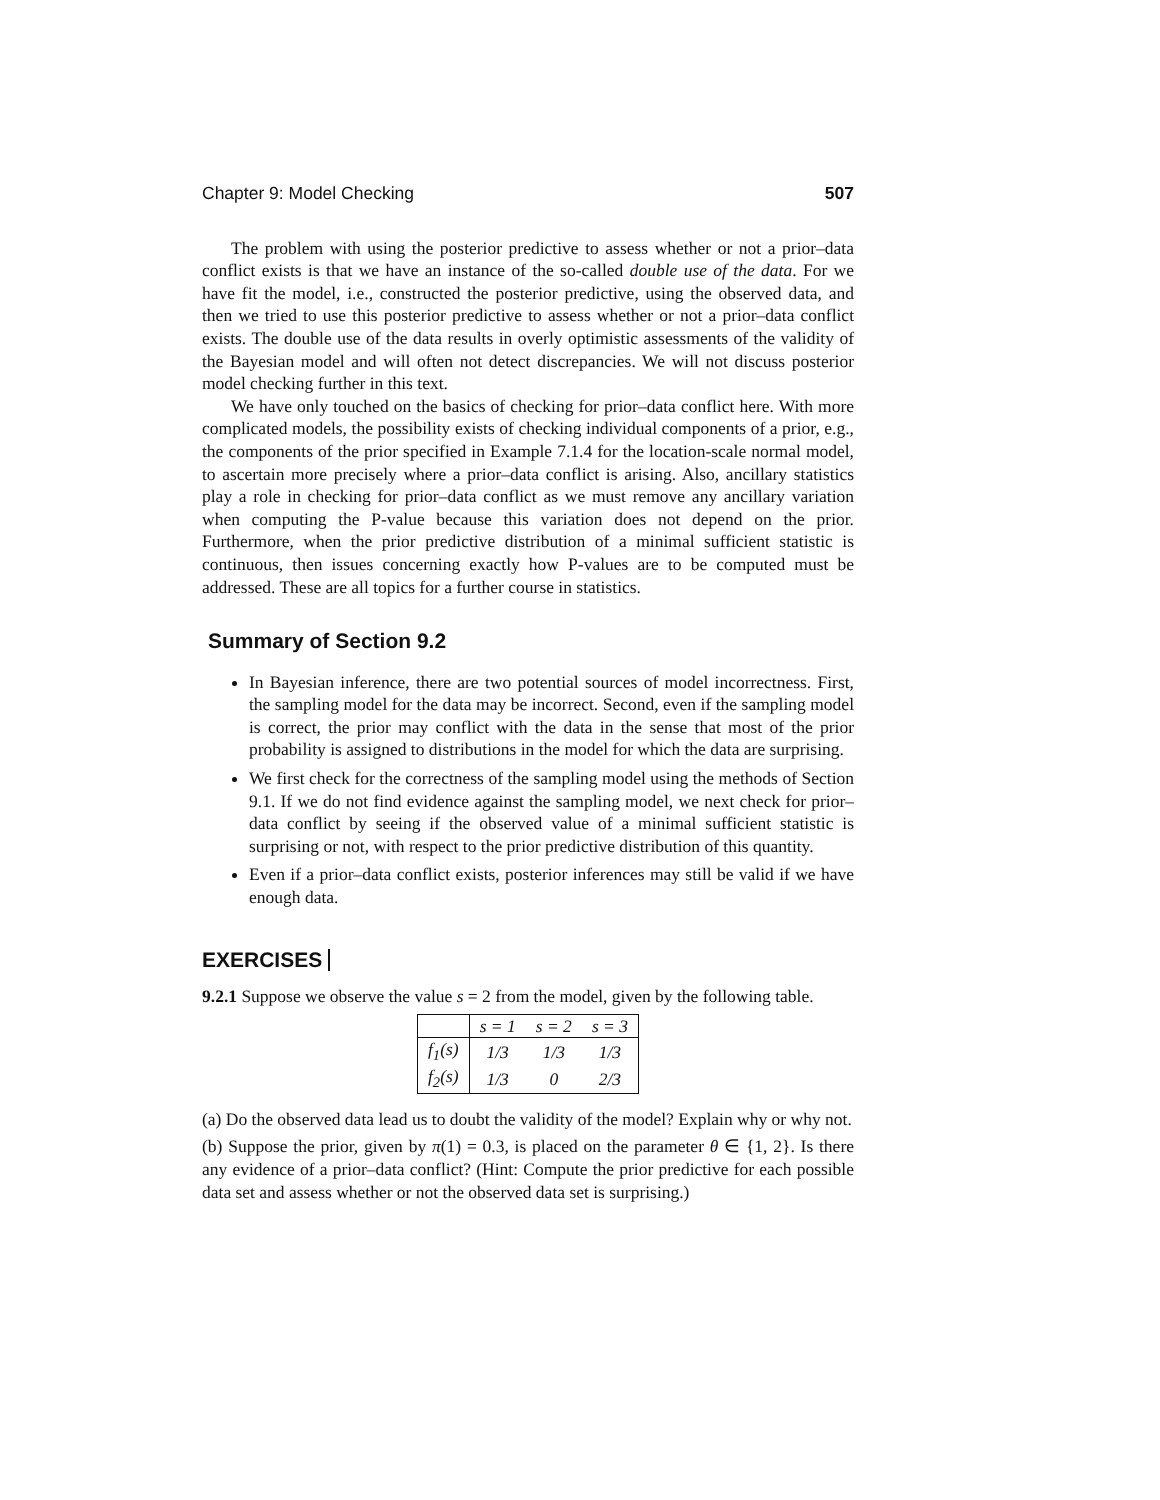Chapter 9: Model Checking 507
The problem with using the posterior predictive to assess whether or not a prior–data conflict exists is that we have an instance of the so-called double use of the data. For we have fit the model, i.e., constructed the posterior predictive, using the observed data, and then we tried to use this posterior predictive to assess whether or not a prior–data conflict exists. The double use of the data results in overly optimistic assessments of the validity of the Bayesian model and will often not detect discrepancies. We will not discuss posterior model checking further in this text.
We have only touched on the basics of checking for prior–data conflict here. With more complicated models, the possibility exists of checking individual components of a prior, e.g., the components of the prior specified in Example 7.1.4 for the location-scale normal model, to ascertain more precisely where a prior–data conflict is arising. Also, ancillary statistics play a role in checking for prior–data conflict as we must remove any ancillary variation when computing the P-value because this variation does not depend on the prior. Furthermore, when the prior predictive distribution of a minimal sufficient statistic is continuous, then issues concerning exactly how P-values are to be computed must be addressed. These are all topics for a further course in statistics.
Summary of Section 9.2
In Bayesian inference, there are two potential sources of model incorrectness. First, the sampling model for the data may be incorrect. Second, even if the sampling model is correct, the prior may conflict with the data in the sense that most of the prior probability is assigned to distributions in the model for which the data are surprising.
We first check for the correctness of the sampling model using the methods of Section 9.1. If we do not find evidence against the sampling model, we next check for prior–data conflict by seeing if the observed value of a minimal sufficient statistic is surprising or not, with respect to the prior predictive distribution of this quantity.
Even if a prior–data conflict exists, posterior inferences may still be valid if we have enough data.
EXERCISES
9.2.1 Suppose we observe the value s = 2 from the model, given by the following table.
| | s = 1 | s = 2 | s = 3 |
| --- | --- | --- | --- |
| f<sub>1</sub>( s ) | 1/3 | 1/3 | 1/3 |
| f<sub>2</sub>( s ) | 1/3 | 0 | 2/3 |
(a) Do the observed data lead us to doubt the validity of the model? Explain why or why not.
(b) Suppose the prior, given by π(1) = 0.3, is placed on the parameter θ ∈ {1, 2}. Is there any evidence of a prior–data conflict? (Hint: Compute the prior predictive for each possible data set and assess whether or not the observed data set is surprising.)